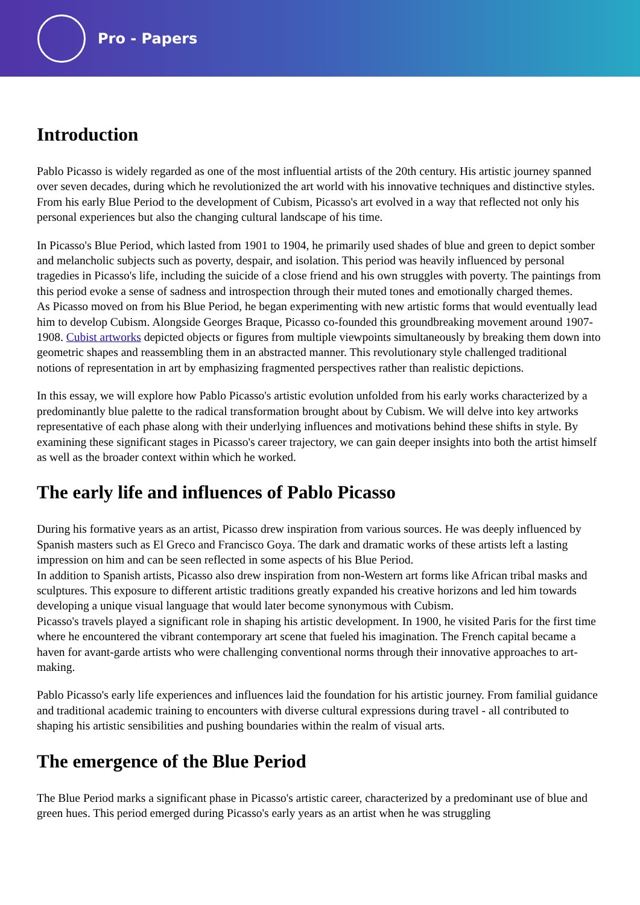Pro - Papers
Introduction
Pablo Picasso is widely regarded as one of the most influential artists of the 20th century. His artistic journey spanned over seven decades, during which he revolutionized the art world with his innovative techniques and distinctive styles. From his early Blue Period to the development of Cubism, Picasso's art evolved in a way that reflected not only his personal experiences but also the changing cultural landscape of his time.
In Picasso's Blue Period, which lasted from 1901 to 1904, he primarily used shades of blue and green to depict somber and melancholic subjects such as poverty, despair, and isolation. This period was heavily influenced by personal tragedies in Picasso's life, including the suicide of a close friend and his own struggles with poverty. The paintings from this period evoke a sense of sadness and introspection through their muted tones and emotionally charged themes.
As Picasso moved on from his Blue Period, he began experimenting with new artistic forms that would eventually lead him to develop Cubism. Alongside Georges Braque, Picasso co-founded this groundbreaking movement around 1907-1908. Cubist artworks depicted objects or figures from multiple viewpoints simultaneously by breaking them down into geometric shapes and reassembling them in an abstracted manner. This revolutionary style challenged traditional notions of representation in art by emphasizing fragmented perspectives rather than realistic depictions.
In this essay, we will explore how Pablo Picasso's artistic evolution unfolded from his early works characterized by a predominantly blue palette to the radical transformation brought about by Cubism. We will delve into key artworks representative of each phase along with their underlying influences and motivations behind these shifts in style. By examining these significant stages in Picasso's career trajectory, we can gain deeper insights into both the artist himself as well as the broader context within which he worked.
The early life and influences of Pablo Picasso
During his formative years as an artist, Picasso drew inspiration from various sources. He was deeply influenced by Spanish masters such as El Greco and Francisco Goya. The dark and dramatic works of these artists left a lasting impression on him and can be seen reflected in some aspects of his Blue Period.
In addition to Spanish artists, Picasso also drew inspiration from non-Western art forms like African tribal masks and sculptures. This exposure to different artistic traditions greatly expanded his creative horizons and led him towards developing a unique visual language that would later become synonymous with Cubism.
Picasso's travels played a significant role in shaping his artistic development. In 1900, he visited Paris for the first time where he encountered the vibrant contemporary art scene that fueled his imagination. The French capital became a haven for avant-garde artists who were challenging conventional norms through their innovative approaches to art-making.
Pablo Picasso's early life experiences and influences laid the foundation for his artistic journey. From familial guidance and traditional academic training to encounters with diverse cultural expressions during travel - all contributed to shaping his artistic sensibilities and pushing boundaries within the realm of visual arts.
The emergence of the Blue Period
The Blue Period marks a significant phase in Picasso's artistic career, characterized by a predominant use of blue and green hues. This period emerged during Picasso's early years as an artist when he was struggling